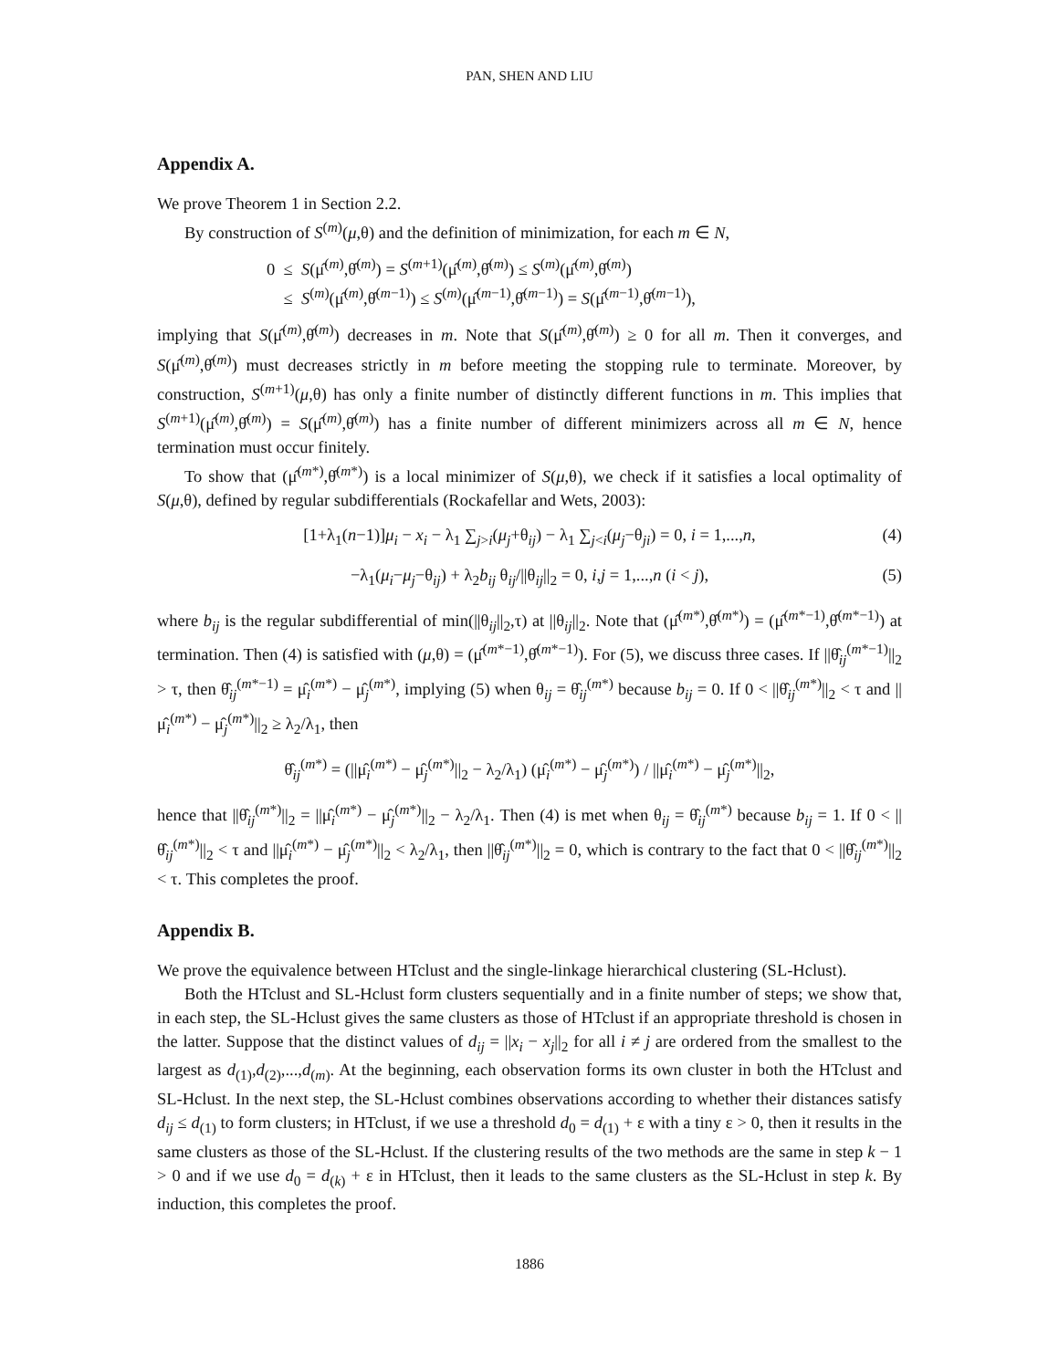PAN, SHEN AND LIU
Appendix A.
We prove Theorem 1 in Section 2.2.
By construction of S<sup>(m)</sup>(μ,θ) and the definition of minimization, for each m ∈ N,
0 ≤ S(μ̂<sup>(m)</sup>,θ̂<sup>(m)</sup>) = S<sup>(m+1)</sup>(μ̂<sup>(m)</sup>,θ̂<sup>(m)</sup>) ≤ S<sup>(m)</sup>(μ̂<sup>(m)</sup>,θ̂<sup>(m)</sup>)
≤ S<sup>(m)</sup>(μ̂<sup>(m)</sup>,θ̂<sup>(m−1)</sup>) ≤ S<sup>(m)</sup>(μ̂<sup>(m−1)</sup>,θ̂<sup>(m−1)</sup>) = S(μ̂<sup>(m−1)</sup>,θ̂<sup>(m−1)</sup>),
implying that S(μ̂<sup>(m)</sup>,θ̂<sup>(m)</sup>) decreases in m. Note that S(μ̂<sup>(m)</sup>,θ̂<sup>(m)</sup>) ≥ 0 for all m. Then it converges, and S(μ̂<sup>(m)</sup>,θ̂<sup>(m)</sup>) must decreases strictly in m before meeting the stopping rule to terminate. Moreover, by construction, S<sup>(m+1)</sup>(μ,θ) has only a finite number of distinctly different functions in m. This implies that S<sup>(m+1)</sup>(μ̂<sup>(m)</sup>,θ̂<sup>(m)</sup>) = S(μ̂<sup>(m)</sup>,θ̂<sup>(m)</sup>) has a finite number of different minimizers across all m ∈ N, hence termination must occur finitely.
To show that (μ̂<sup>(m*)</sup>,θ̂<sup>(m*)</sup>) is a local minimizer of S(μ,θ), we check if it satisfies a local optimality of S(μ,θ), defined by regular subdifferentials (Rockafellar and Wets, 2003):
[1+λ<sub>1</sub>(n−1)]μ<sub>i</sub> − x<sub>i</sub> − λ<sub>1</sub> ∑<sub>j>i</sub>(μ<sub>j</sub>+θ<sub>ij</sub>) − λ<sub>1</sub> ∑<sub>j<i</sub>(μ<sub>j</sub>−θ<sub>ji</sub>) = 0, i = 1,...,n, (4)
−λ<sub>1</sub>(μ<sub>i</sub>−μ<sub>j</sub>−θ<sub>ij</sub>) + λ<sub>2</sub>b<sub>ij</sub> θ<sub>ij</sub>/||θ<sub>ij</sub>||<sub>2</sub> = 0, i,j = 1,...,n (i < j), (5)
where b<sub>ij</sub> is the regular subdifferential of min(||θ<sub>ij</sub>||<sub>2</sub>,τ) at ||θ<sub>ij</sub>||<sub>2</sub>. Note that (μ̂<sup>(m*)</sup>,θ̂<sup>(m*)</sup>) = (μ̂<sup>(m*−1)</sup>,θ̂<sup>(m*−1)</sup>) at termination. Then (4) is satisfied with (μ,θ) = (μ̂<sup>(m*−1)</sup>,θ̂<sup>(m*−1)</sup>). For (5), we discuss three cases. If ||θ̂<sub>ij</sub><sup>(m*−1)</sup>||<sub>2</sub> > τ, then θ̂<sub>ij</sub><sup>(m*−1)</sup> = μ̂<sub>i</sub><sup>(m*)</sup> − μ̂<sub>j</sub><sup>(m*)</sup>, implying (5) when θ<sub>ij</sub> = θ̂<sub>ij</sub><sup>(m*)</sup> because b<sub>ij</sub> = 0. If 0 < ||θ̂<sub>ij</sub><sup>(m*)</sup>||<sub>2</sub> < τ and ||μ̂<sub>i</sub><sup>(m*)</sup> − μ̂<sub>j</sub><sup>(m*)</sup>||<sub>2</sub> ≥ λ<sub>2</sub>/λ<sub>1</sub>, then
θ̂<sub>ij</sub><sup>(m*)</sup> = (||μ̂<sub>i</sub><sup>(m*)</sup> − μ̂<sub>j</sub><sup>(m*)</sup>||<sub>2</sub> − λ<sub>2</sub>/λ<sub>1</sub>) (μ̂<sub>i</sub><sup>(m*)</sup> − μ̂<sub>j</sub><sup>(m*)</sup>) / ||μ̂<sub>i</sub><sup>(m*)</sup> − μ̂<sub>j</sub><sup>(m*)</sup>||<sub>2</sub>,
hence that ||θ̂<sub>ij</sub><sup>(m*)</sup>||<sub>2</sub> = ||μ̂<sub>i</sub><sup>(m*)</sup> − μ̂<sub>j</sub><sup>(m*)</sup>||<sub>2</sub> − λ<sub>2</sub>/λ<sub>1</sub>. Then (4) is met when θ<sub>ij</sub> = θ̂<sub>ij</sub><sup>(m*)</sup> because b<sub>ij</sub> = 1. If 0 < ||θ̂<sub>ij</sub><sup>(m*)</sup>||<sub>2</sub> < τ and ||μ̂<sub>i</sub><sup>(m*)</sup> − μ̂<sub>j</sub><sup>(m*)</sup>||<sub>2</sub> < λ<sub>2</sub>/λ<sub>1</sub>, then ||θ̂<sub>ij</sub><sup>(m*)</sup>||<sub>2</sub> = 0, which is contrary to the fact that 0 < ||θ̂<sub>ij</sub><sup>(m*)</sup>||<sub>2</sub> < τ. This completes the proof.
Appendix B.
We prove the equivalence between HTclust and the single-linkage hierarchical clustering (SL-Hclust).
Both the HTclust and SL-Hclust form clusters sequentially and in a finite number of steps; we show that, in each step, the SL-Hclust gives the same clusters as those of HTclust if an appropriate threshold is chosen in the latter. Suppose that the distinct values of d<sub>ij</sub> = ||x<sub>i</sub> − x<sub>j</sub>||<sub>2</sub> for all i ≠ j are ordered from the smallest to the largest as d<sub>(1)</sub>,d<sub>(2)</sub>,...,d<sub>(m)</sub>. At the beginning, each observation forms its own cluster in both the HTclust and SL-Hclust. In the next step, the SL-Hclust combines observations according to whether their distances satisfy d<sub>ij</sub> ≤ d<sub>(1)</sub> to form clusters; in HTclust, if we use a threshold d<sub>0</sub> = d<sub>(1)</sub> + ε with a tiny ε > 0, then it results in the same clusters as those of the SL-Hclust. If the clustering results of the two methods are the same in step k − 1 > 0 and if we use d<sub>0</sub> = d<sub>(k)</sub> + ε in HTclust, then it leads to the same clusters as the SL-Hclust in step k. By induction, this completes the proof.
1886